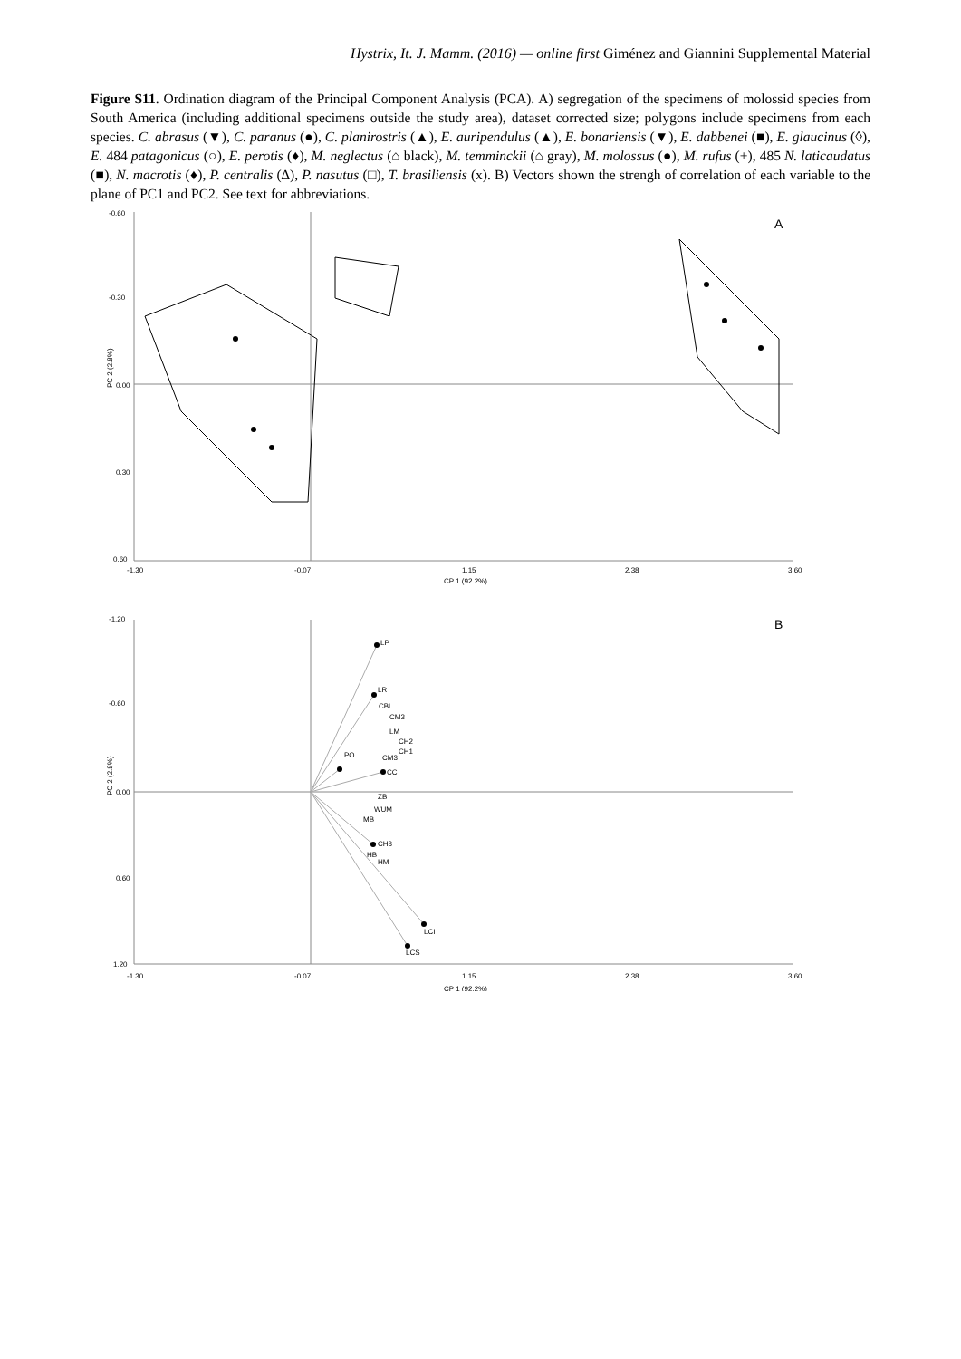Hystrix, It. J. Mamm. (2016) — online first Giménez and Giannini Supplemental Material
Figure S11. Ordination diagram of the Principal Component Analysis (PCA). A) segregation of the specimens of molossid species from South America (including additional specimens outside the study area), dataset corrected size; polygons include specimens from each species. C. abrasus (▼), C. paranus (●), C. planirostris (▲), E. auripendulus (▲), E. bonariensis (▼), E. dabbenei (■), E. glaucinus (◊), E. 484 patagonicus (○), E. perotis (♦), M. neglectus (⌂ black), M. temminckii (⌂ gray), M. molossus (●), M. rufus (+), 485 N. laticaudatus (■), N. macrotis (♦), P. centralis (∆), P. nasutus (□), T. brasiliensis (x). B) Vectors shown the strengh of correlation of each variable to the plane of PC1 and PC2. See text for abbreviations.
-0.60
-0.30
0.00
0.30
0.60
-1.30
-0.07
1.15
2.38
3.60
CP 1 (92.2%)
PC 2 (2.8%)
A
-1.20
-0.60
0.00
0.60
1.20
-1.30
-0.07
1.15
2.38
3.60
CP 1 (92.2%)
PC 2 (2.8%)
B
LP
LR
CBL
CM3
LM
CH2
CH1
CM3
PO
CC
ZB
WUM
MB
CH3
HB
HM
LCI
LCS